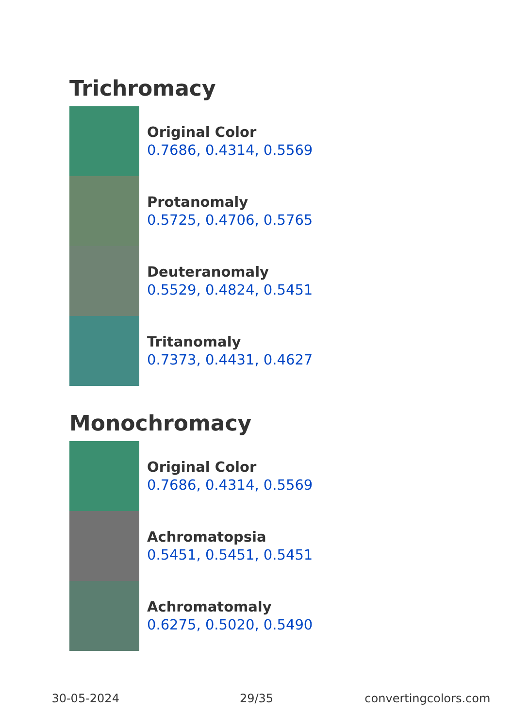Trichromacy
Original Color
0.7686, 0.4314, 0.5569
Protanomaly
0.5725, 0.4706, 0.5765
Deuteranomaly
0.5529, 0.4824, 0.5451
Tritanomaly
0.7373, 0.4431, 0.4627
Monochromacy
Original Color
0.7686, 0.4314, 0.5569
Achromatopsia
0.5451, 0.5451, 0.5451
Achromatomaly
0.6275, 0.5020, 0.5490
30-05-2024 29/35 convertingcolors.com